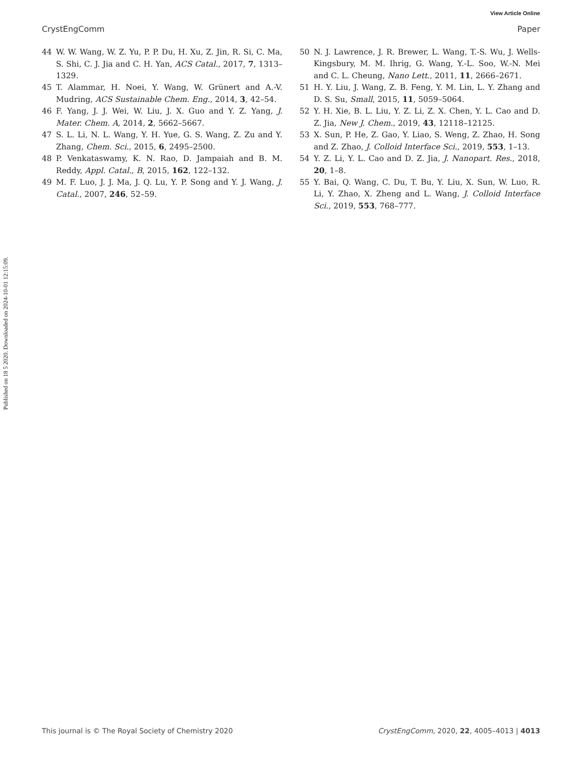View Article Online
CrystEngComm Paper
Published on 18 5 2020. Downloaded on 2024-10-01 12:15:09.
44 W. W. Wang, W. Z. Yu, P. P. Du, H. Xu, Z. Jin, R. Si, C. Ma, S. Shi, C. J. Jia and C. H. Yan, ACS Catal., 2017, 7, 1313–1329.
45 T. Alammar, H. Noei, Y. Wang, W. Grünert and A.-V. Mudring, ACS Sustainable Chem. Eng., 2014, 3, 42–54.
46 F. Yang, J. J. Wei, W. Liu, J. X. Guo and Y. Z. Yang, J. Mater. Chem. A, 2014, 2, 5662–5667.
47 S. L. Li, N. L. Wang, Y. H. Yue, G. S. Wang, Z. Zu and Y. Zhang, Chem. Sci., 2015, 6, 2495–2500.
48 P. Venkataswamy, K. N. Rao, D. Jampaiah and B. M. Reddy, Appl. Catal., B, 2015, 162, 122–132.
49 M. F. Luo, J. J. Ma, J. Q. Lu, Y. P. Song and Y. J. Wang, J. Catal., 2007, 246, 52–59.
50 N. J. Lawrence, J. R. Brewer, L. Wang, T.-S. Wu, J. Wells-Kingsbury, M. M. Ihrig, G. Wang, Y.-L. Soo, W.-N. Mei and C. L. Cheung, Nano Lett., 2011, 11, 2666–2671.
51 H. Y. Liu, J. Wang, Z. B. Feng, Y. M. Lin, L. Y. Zhang and D. S. Su, Small, 2015, 11, 5059–5064.
52 Y. H. Xie, B. L. Liu, Y. Z. Li, Z. X. Chen, Y. L. Cao and D. Z. Jia, New J. Chem., 2019, 43, 12118–12125.
53 X. Sun, P. He, Z. Gao, Y. Liao, S. Weng, Z. Zhao, H. Song and Z. Zhao, J. Colloid Interface Sci., 2019, 553, 1–13.
54 Y. Z. Li, Y. L. Cao and D. Z. Jia, J. Nanopart. Res., 2018, 20, 1–8.
55 Y. Bai, Q. Wang, C. Du, T. Bu, Y. Liu, X. Sun, W. Luo, R. Li, Y. Zhao, X. Zheng and L. Wang, J. Colloid Interface Sci., 2019, 553, 768–777.
This journal is © The Royal Society of Chemistry 2020 CrystEngComm, 2020, 22, 4005–4013 | 4013